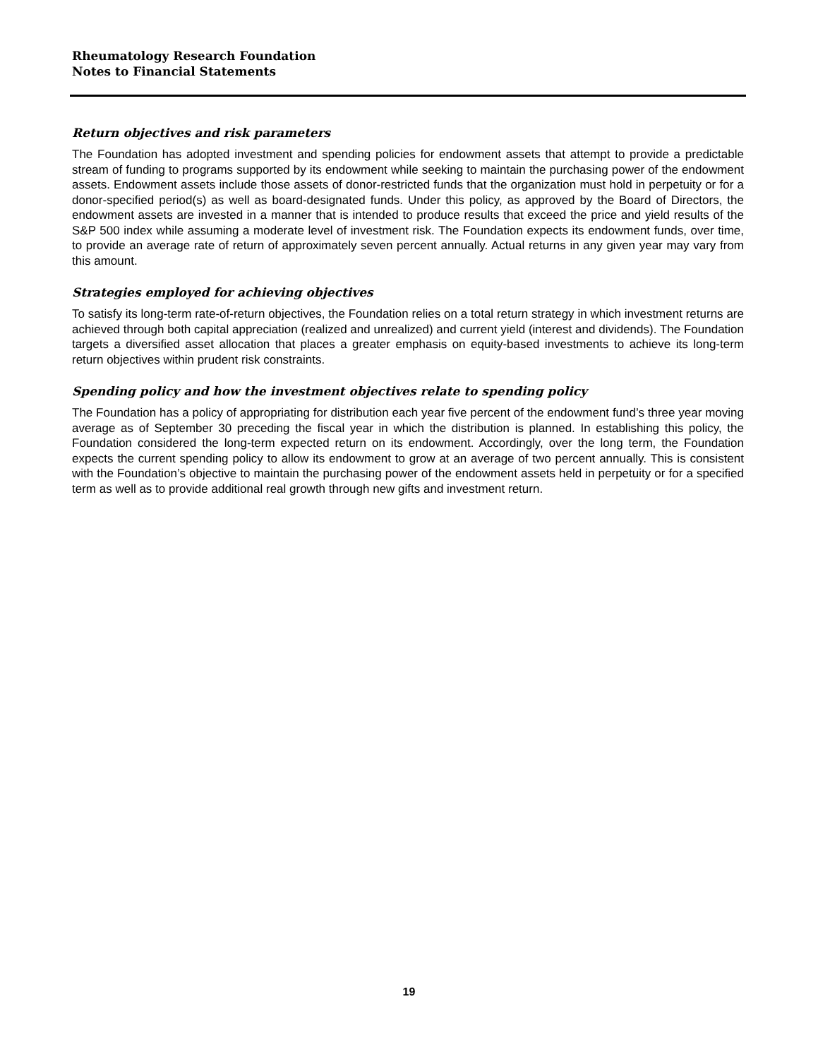Rheumatology Research Foundation
Notes to Financial Statements
Return objectives and risk parameters
The Foundation has adopted investment and spending policies for endowment assets that attempt to provide a predictable stream of funding to programs supported by its endowment while seeking to maintain the purchasing power of the endowment assets. Endowment assets include those assets of donor-restricted funds that the organization must hold in perpetuity or for a donor-specified period(s) as well as board-designated funds. Under this policy, as approved by the Board of Directors, the endowment assets are invested in a manner that is intended to produce results that exceed the price and yield results of the S&P 500 index while assuming a moderate level of investment risk. The Foundation expects its endowment funds, over time, to provide an average rate of return of approximately seven percent annually. Actual returns in any given year may vary from this amount.
Strategies employed for achieving objectives
To satisfy its long-term rate-of-return objectives, the Foundation relies on a total return strategy in which investment returns are achieved through both capital appreciation (realized and unrealized) and current yield (interest and dividends). The Foundation targets a diversified asset allocation that places a greater emphasis on equity-based investments to achieve its long-term return objectives within prudent risk constraints.
Spending policy and how the investment objectives relate to spending policy
The Foundation has a policy of appropriating for distribution each year five percent of the endowment fund’s three year moving average as of September 30 preceding the fiscal year in which the distribution is planned. In establishing this policy, the Foundation considered the long-term expected return on its endowment. Accordingly, over the long term, the Foundation expects the current spending policy to allow its endowment to grow at an average of two percent annually. This is consistent with the Foundation’s objective to maintain the purchasing power of the endowment assets held in perpetuity or for a specified term as well as to provide additional real growth through new gifts and investment return.
19